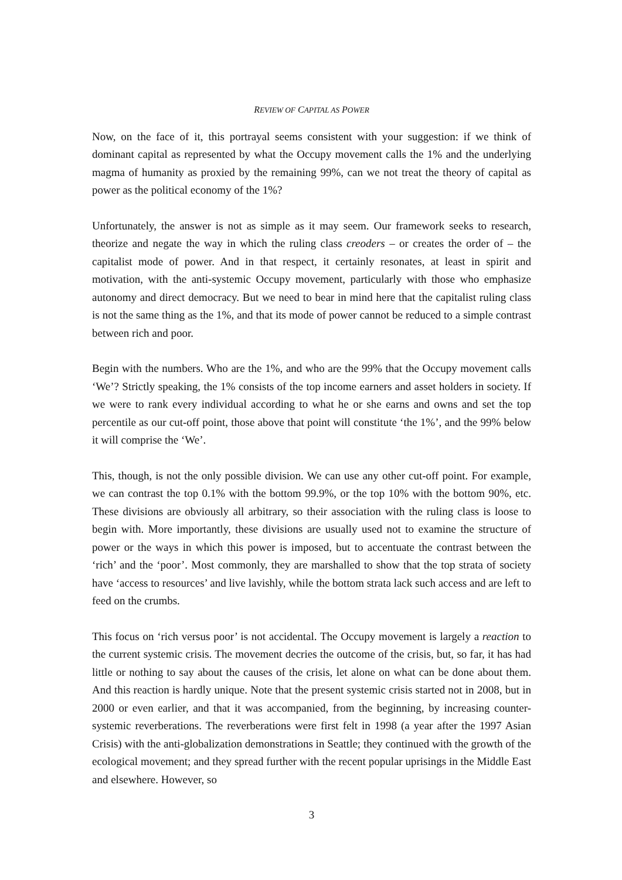REVIEW OF CAPITAL AS POWER
Now, on the face of it, this portrayal seems consistent with your suggestion: if we think of dominant capital as represented by what the Occupy movement calls the 1% and the underlying magma of humanity as proxied by the remaining 99%, can we not treat the theory of capital as power as the political economy of the 1%?
Unfortunately, the answer is not as simple as it may seem. Our framework seeks to research, theorize and negate the way in which the ruling class creoders – or creates the order of – the capitalist mode of power. And in that respect, it certainly resonates, at least in spirit and motivation, with the anti-systemic Occupy movement, particularly with those who emphasize autonomy and direct democracy. But we need to bear in mind here that the capitalist ruling class is not the same thing as the 1%, and that its mode of power cannot be reduced to a simple contrast between rich and poor.
Begin with the numbers. Who are the 1%, and who are the 99% that the Occupy movement calls ‘We’? Strictly speaking, the 1% consists of the top income earners and asset holders in society. If we were to rank every individual according to what he or she earns and owns and set the top percentile as our cut-off point, those above that point will constitute ‘the 1%’, and the 99% below it will comprise the ‘We’.
This, though, is not the only possible division. We can use any other cut-off point. For example, we can contrast the top 0.1% with the bottom 99.9%, or the top 10% with the bottom 90%, etc. These divisions are obviously all arbitrary, so their association with the ruling class is loose to begin with. More importantly, these divisions are usually used not to examine the structure of power or the ways in which this power is imposed, but to accentuate the contrast between the ‘rich’ and the ‘poor’. Most commonly, they are marshalled to show that the top strata of society have ‘access to resources’ and live lavishly, while the bottom strata lack such access and are left to feed on the crumbs.
This focus on ‘rich versus poor’ is not accidental. The Occupy movement is largely a reaction to the current systemic crisis. The movement decries the outcome of the crisis, but, so far, it has had little or nothing to say about the causes of the crisis, let alone on what can be done about them. And this reaction is hardly unique. Note that the present systemic crisis started not in 2008, but in 2000 or even earlier, and that it was accompanied, from the beginning, by increasing counter-systemic reverberations. The reverberations were first felt in 1998 (a year after the 1997 Asian Crisis) with the anti-globalization demonstrations in Seattle; they continued with the growth of the ecological movement; and they spread further with the recent popular uprisings in the Middle East and elsewhere. However, so
3